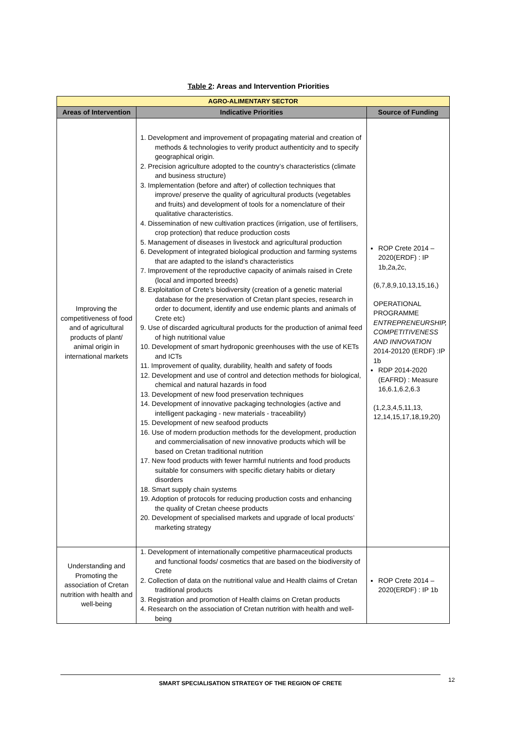Table 2: Areas and Intervention Priorities
| AGRO-ALIMENTARY SECTOR | | |
| Areas of Intervention | Indicative Priorities | Source of Funding |
| Improving the competitiveness of food and of agricultural products of plant/ animal origin in international markets | 1. Development and improvement of propagating material and creation of methods & technologies to verify product authenticity and to specify geographical origin. 2. Precision agriculture adopted to the country’s characteristics (climate and business structure) 3. Implementation (before and after) of collection techniques that improve/ preserve the quality of agricultural products (vegetables and fruits) and development of tools for a nomenclature of their qualitative characteristics. 4. Dissemination of new cultivation practices (irrigation, use of fertilisers, crop protection) that reduce production costs 5. Management of diseases in livestock and agricultural production 6. Development of integrated biological production and farming systems that are adapted to the island’s characteristics 7. Improvement of the reproductive capacity of animals raised in Crete (local and imported breeds) 8. Exploitation of Crete’s biodiversity (creation of a genetic material database for the preservation of Cretan plant species, research in order to document, identify and use endemic plants and animals of Crete etc) 9. Use of discarded agricultural products for the production of animal feed of high nutritional value 10. Development of smart hydroponic greenhouses with the use of KETs and ICTs 11. Improvement of quality, durability, health and safety of foods 12. Development and use of control and detection methods for biological, chemical and natural hazards in food 13. Development of new food preservation techniques 14. Development of innovative packaging technologies (active and intelligent packaging - new materials - traceability) 15. Development of new seafood products 16. Use of modern production methods for the development, production and commercialisation of new innovative products which will be based on Cretan traditional nutrition 17. New food products with fewer harmful nutrients and food products suitable for consumers with specific dietary habits or dietary disorders 18. Smart supply chain systems 19. Adoption of protocols for reducing production costs and enhancing the quality of Cretan cheese products 20. Development of specialised markets and upgrade of local products’ marketing strategy | ROP Crete 2014 – 2020(ERDF) : IP 1b,2a,2c, (6,7,8,9,10,13,15,16,) OPERATIONAL PROGRAMME ENTREPRENEURSHIP, COMPETITIVENESS AND INNOVATION 2014-20120 (ERDF) :IP 1b RDP 2014-2020 (EAFRD) : Measure 16,6.1,6.2,6.3 (1,2,3,4,5,11,13, 12,14,15,17,18,19,20) |
| Understanding and Promoting the association of Cretan nutrition with health and well-being | 1. Development of internationally competitive pharmaceutical products and functional foods/ cosmetics that are based on the biodiversity of Crete 2. Collection of data on the nutritional value and Health claims of Cretan traditional products 3. Registration and promotion of Health claims on Cretan products 4. Research on the association of Cretan nutrition with health and well-being | ROP Crete 2014 – 2020(ERDF) : IP 1b |
SMART SPECIALISATION STRATEGY OF THE REGION OF CRETE 12